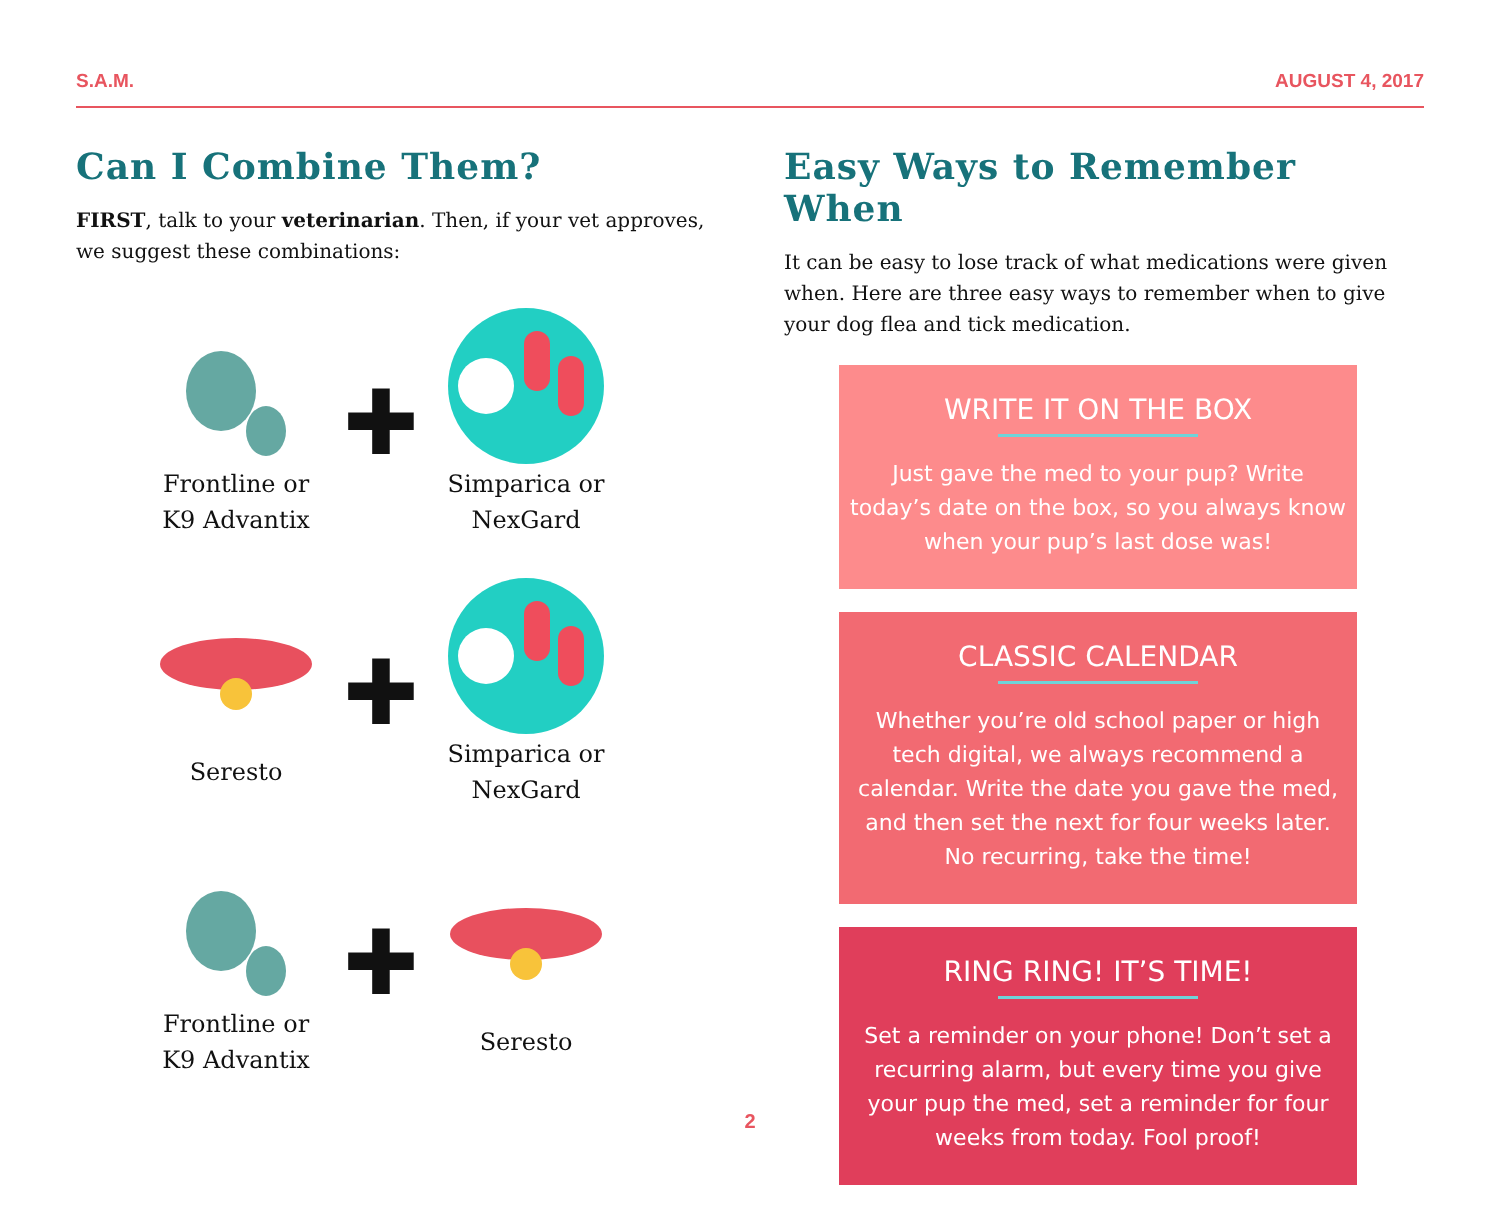S.A.M. AUGUST 4, 2017
Can I Combine Them?
FIRST, talk to your veterinarian. Then, if your vet approves, we suggest these combinations:
Frontline or
K9 Advantix
✚
Simparica or
NexGard
Seresto
✚
Simparica or
NexGard
Frontline or
K9 Advantix
✚
Seresto
Easy Ways to Remember When
It can be easy to lose track of what medications were given when. Here are three easy ways to remember when to give your dog flea and tick medication.
WRITE IT ON THE BOX
Just gave the med to your pup? Write today’s date on the box, so you always know when your pup’s last dose was!
CLASSIC CALENDAR
Whether you’re old school paper or high tech digital, we always recommend a calendar. Write the date you gave the med, and then set the next for four weeks later. No recurring, take the time!
RING RING! IT’S TIME!
Set a reminder on your phone! Don’t set a recurring alarm, but every time you give your pup the med, set a reminder for four weeks from today. Fool proof!
2